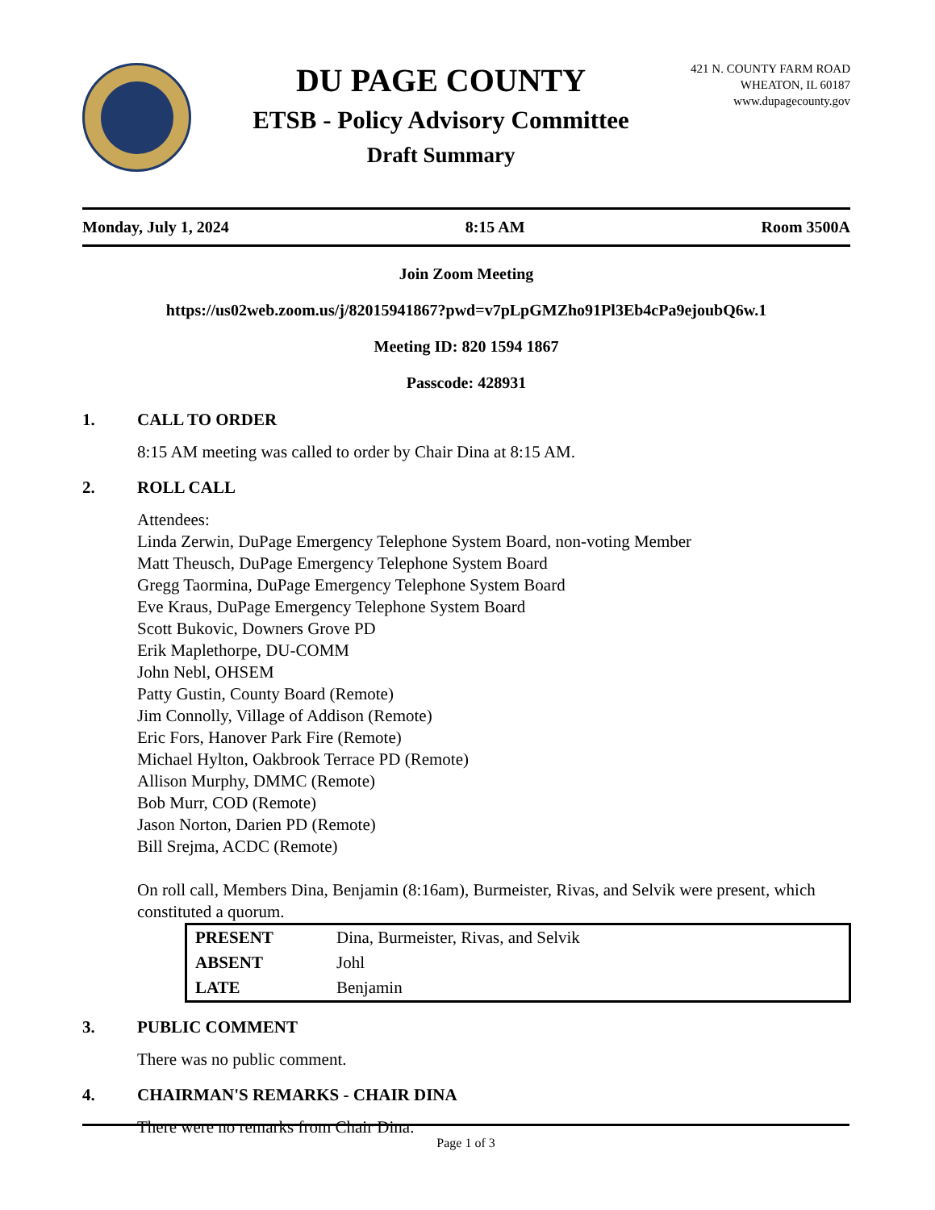DU PAGE COUNTY
ETSB - Policy Advisory Committee
Draft Summary
421 N. COUNTY FARM ROAD
WHEATON, IL 60187
www.dupagecounty.gov
Monday, July 1, 2024 8:15 AM Room 3500A
Join Zoom Meeting
https://us02web.zoom.us/j/82015941867?pwd=v7pLpGMZho91Pl3Eb4cPa9ejoubQ6w.1
Meeting ID: 820 1594 1867
Passcode: 428931
1. CALL TO ORDER
8:15 AM meeting was called to order by Chair Dina at 8:15 AM.
2. ROLL CALL
Attendees:
Linda Zerwin, DuPage Emergency Telephone System Board, non-voting Member
Matt Theusch, DuPage Emergency Telephone System Board
Gregg Taormina, DuPage Emergency Telephone System Board
Eve Kraus, DuPage Emergency Telephone System Board
Scott Bukovic, Downers Grove PD
Erik Maplethorpe, DU-COMM
John Nebl, OHSEM
Patty Gustin, County Board (Remote)
Jim Connolly, Village of Addison (Remote)
Eric Fors, Hanover Park Fire (Remote)
Michael Hylton, Oakbrook Terrace PD (Remote)
Allison Murphy, DMMC (Remote)
Bob Murr, COD (Remote)
Jason Norton, Darien PD (Remote)
Bill Srejma, ACDC (Remote)
On roll call, Members Dina, Benjamin (8:16am), Burmeister, Rivas, and Selvik were present, which constituted a quorum.
| PRESENT | Dina, Burmeister, Rivas, and Selvik |
| ABSENT | Johl |
| LATE | Benjamin |
3. PUBLIC COMMENT
There was no public comment.
4. CHAIRMAN'S REMARKS - CHAIR DINA
There were no remarks from Chair Dina.
Page 1 of 3